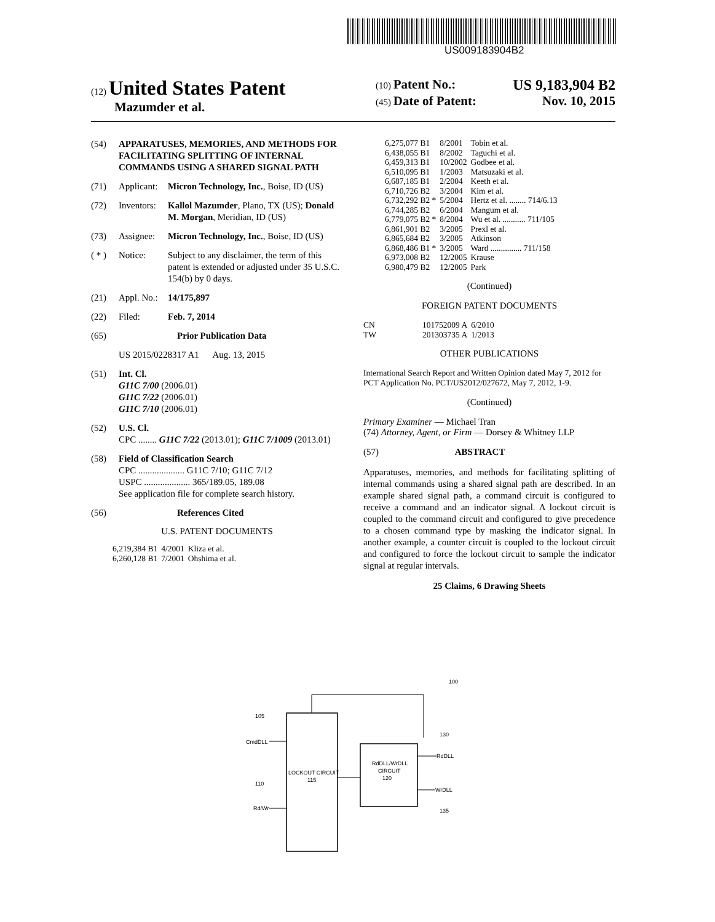US009183904B2
(12) United States Patent
Mazumder et al.
(10) Patent No.: US 9,183,904 B2
(45) Date of Patent: Nov. 10, 2015
(54) APPARATUSES, MEMORIES, AND METHODS FOR FACILITATING SPLITTING OF INTERNAL COMMANDS USING A SHARED SIGNAL PATH
(71) Applicant: Micron Technology, Inc., Boise, ID (US)
(72) Inventors: Kallol Mazumder, Plano, TX (US); Donald M. Morgan, Meridian, ID (US)
(73) Assignee: Micron Technology, Inc., Boise, ID (US)
( * ) Notice: Subject to any disclaimer, the term of this patent is extended or adjusted under 35 U.S.C. 154(b) by 0 days.
(21) Appl. No.: 14/175,897
(22) Filed: Feb. 7, 2014
(65) Prior Publication Data
US 2015/0228317 A1 Aug. 13, 2015
(51) Int. Cl.
G11C 7/00 (2006.01)
G11C 7/22 (2006.01)
G11C 7/10 (2006.01)
(52) U.S. Cl.
CPC ........ G11C 7/22 (2013.01); G11C 7/1009 (2013.01)
(58) Field of Classification Search
CPC .................... G11C 7/10; G11C 7/12
USPC .................... 365/189.05, 189.08
See application file for complete search history.
(56) References Cited
U.S. PATENT DOCUMENTS
| 6,219,384 B1 | 4/2001 | Kliza et al. |
| 6,260,128 B1 | 7/2001 | Ohshima et al. |
| 6,275,077 B1 | 8/2001 | Tobin et al. |
| 6,438,055 B1 | 8/2002 | Taguchi et al. |
| 6,459,313 B1 | 10/2002 | Godbee et al. |
| 6,510,095 B1 | 1/2003 | Matsuzaki et al. |
| 6,687,185 B1 | 2/2004 | Keeth et al. |
| 6,710,726 B2 | 3/2004 | Kim et al. |
| 6,732,292 B2 * | 5/2004 | Hertz et al. ........ 714/6.13 |
| 6,744,285 B2 | 6/2004 | Mangum et al. |
| 6,779,075 B2 * | 8/2004 | Wu et al. ........... 711/105 |
| 6,861,901 B2 | 3/2005 | Prexl et al. |
| 6,865,684 B2 | 3/2005 | Atkinson |
| 6,868,486 B1 * | 3/2005 | Ward ............... 711/158 |
| 6,973,008 B2 | 12/2005 | Krause |
| 6,980,479 B2 | 12/2005 | Park |
(Continued)
FOREIGN PATENT DOCUMENTS
| CN | 101752009 A | 6/2010 |
| TW | 201303735 A | 1/2013 |
OTHER PUBLICATIONS
International Search Report and Written Opinion dated May 7, 2012 for PCT Application No. PCT/US2012/027672, May 7, 2012, 1-9.
(Continued)
Primary Examiner — Michael Tran
(74) Attorney, Agent, or Firm — Dorsey & Whitney LLP
(57) ABSTRACT
Apparatuses, memories, and methods for facilitating splitting of internal commands using a shared signal path are described. In an example shared signal path, a command circuit is configured to receive a command and an indicator signal. A lockout circuit is coupled to the command circuit and configured to give precedence to a chosen command type by masking the indicator signal. In another example, a counter circuit is coupled to the lockout circuit and configured to force the lockout circuit to sample the indicator signal at regular intervals.
25 Claims, 6 Drawing Sheets
100
105
CmdDLL
110
Rd/Wr
LOCKOUT CIRCUIT
115
RdDLL/WrDLL
CIRCUIT
120
RdDLL
130
WrDLL
135